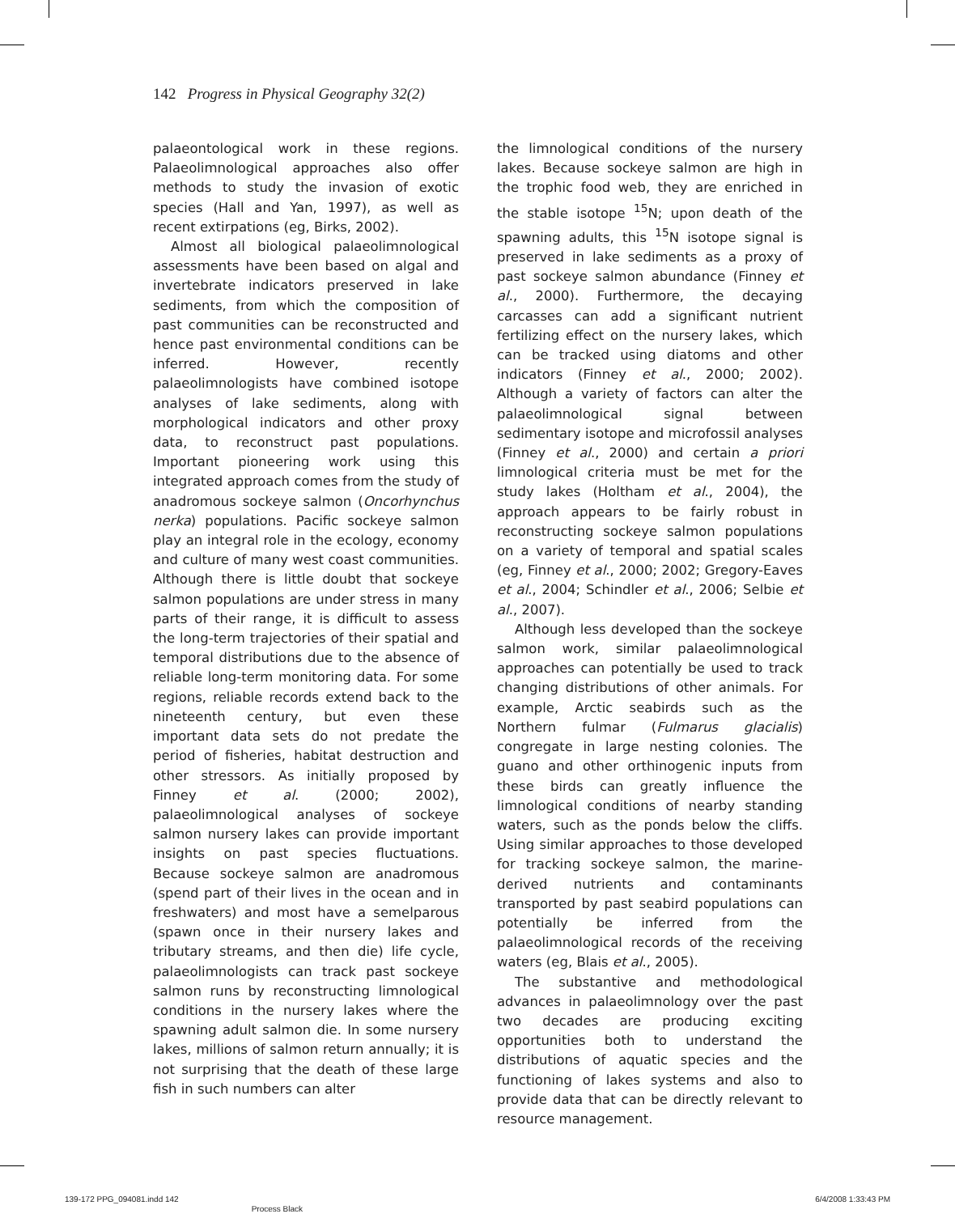142 Progress in Physical Geography 32(2)
palaeontological work in these regions. Palaeolimnological approaches also offer methods to study the invasion of exotic species (Hall and Yan, 1997), as well as recent extirpations (eg, Birks, 2002).
Almost all biological palaeolimnological assessments have been based on algal and invertebrate indicators preserved in lake sediments, from which the composition of past communities can be reconstructed and hence past environmental conditions can be inferred. However, recently palaeolimnologists have combined isotope analyses of lake sediments, along with morphological indicators and other proxy data, to reconstruct past populations. Important pioneering work using this integrated approach comes from the study of anadromous sockeye salmon (Oncorhynchus nerka) populations. Pacific sockeye salmon play an integral role in the ecology, economy and culture of many west coast communities. Although there is little doubt that sockeye salmon populations are under stress in many parts of their range, it is difficult to assess the long-term trajectories of their spatial and temporal distributions due to the absence of reliable long-term monitoring data. For some regions, reliable records extend back to the nineteenth century, but even these important data sets do not predate the period of fisheries, habitat destruction and other stressors. As initially proposed by Finney et al. (2000; 2002), palaeolimnological analyses of sockeye salmon nursery lakes can provide important insights on past species fluctuations. Because sockeye salmon are anadromous (spend part of their lives in the ocean and in freshwaters) and most have a semelparous (spawn once in their nursery lakes and tributary streams, and then die) life cycle, palaeolimnologists can track past sockeye salmon runs by reconstructing limnological conditions in the nursery lakes where the spawning adult salmon die. In some nursery lakes, millions of salmon return annually; it is not surprising that the death of these large fish in such numbers can alter
the limnological conditions of the nursery lakes. Because sockeye salmon are high in the trophic food web, they are enriched in the stable isotope <sup>15</sup>N; upon death of the spawning adults, this <sup>15</sup>N isotope signal is preserved in lake sediments as a proxy of past sockeye salmon abundance (Finney et al., 2000). Furthermore, the decaying carcasses can add a significant nutrient fertilizing effect on the nursery lakes, which can be tracked using diatoms and other indicators (Finney et al., 2000; 2002). Although a variety of factors can alter the palaeolimnological signal between sedimentary isotope and microfossil analyses (Finney et al., 2000) and certain a priori limnological criteria must be met for the study lakes (Holtham et al., 2004), the approach appears to be fairly robust in reconstructing sockeye salmon populations on a variety of temporal and spatial scales (eg, Finney et al., 2000; 2002; Gregory-Eaves et al., 2004; Schindler et al., 2006; Selbie et al., 2007).
Although less developed than the sockeye salmon work, similar palaeolimnological approaches can potentially be used to track changing distributions of other animals. For example, Arctic seabirds such as the Northern fulmar (Fulmarus glacialis) congregate in large nesting colonies. The guano and other orthinogenic inputs from these birds can greatly influence the limnological conditions of nearby standing waters, such as the ponds below the cliffs. Using similar approaches to those developed for tracking sockeye salmon, the marine- derived nutrients and contaminants transported by past seabird populations can potentially be inferred from the palaeolimnological records of the receiving waters (eg, Blais et al., 2005).
The substantive and methodological advances in palaeolimnology over the past two decades are producing exciting opportunities both to understand the distributions of aquatic species and the functioning of lakes systems and also to provide data that can be directly relevant to resource management.
139-172 PPG_094081.indd 142 Process Black 6/4/2008 1:33:43 PM